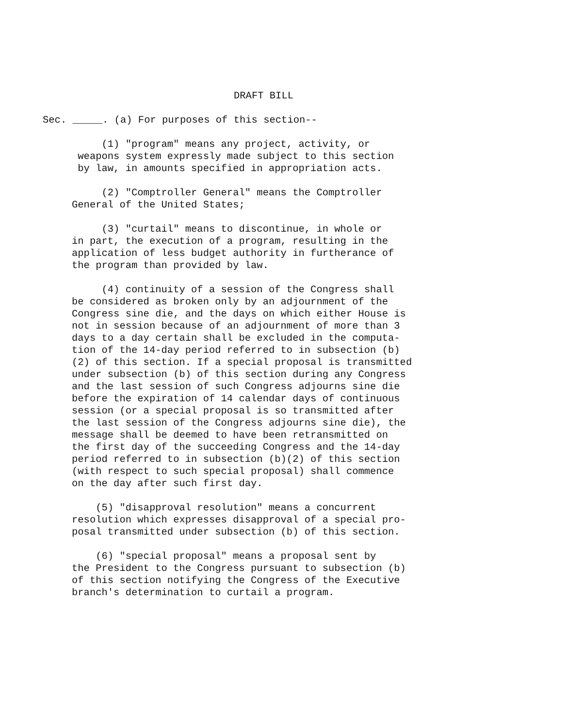DRAFT BILL
Sec. _____. (a) For purposes of this section--
(1) "program" means any project, activity, or weapons system expressly made subject to this section by law, in amounts specified in appropriation acts.
(2) "Comptroller General" means the Comptroller General of the United States;
(3) "curtail" means to discontinue, in whole or in part, the execution of a program, resulting in the application of less budget authority in furtherance of the program than provided by law.
(4) continuity of a session of the Congress shall be considered as broken only by an adjournment of the Congress sine die, and the days on which either House is not in session because of an adjournment of more than 3 days to a day certain shall be excluded in the computa- tion of the 14-day period referred to in subsection (b) (2) of this section. If a special proposal is transmitted under subsection (b) of this section during any Congress and the last session of such Congress adjourns sine die before the expiration of 14 calendar days of continuous session (or a special proposal is so transmitted after the last session of the Congress adjourns sine die), the message shall be deemed to have been retransmitted on the first day of the succeeding Congress and the 14-day period referred to in subsection (b)(2) of this section (with respect to such special proposal) shall commence on the day after such first day.
(5) "disapproval resolution" means a concurrent resolution which expresses disapproval of a special pro- posal transmitted under subsection (b) of this section.
(6) "special proposal" means a proposal sent by the President to the Congress pursuant to subsection (b) of this section notifying the Congress of the Executive branch's determination to curtail a program.